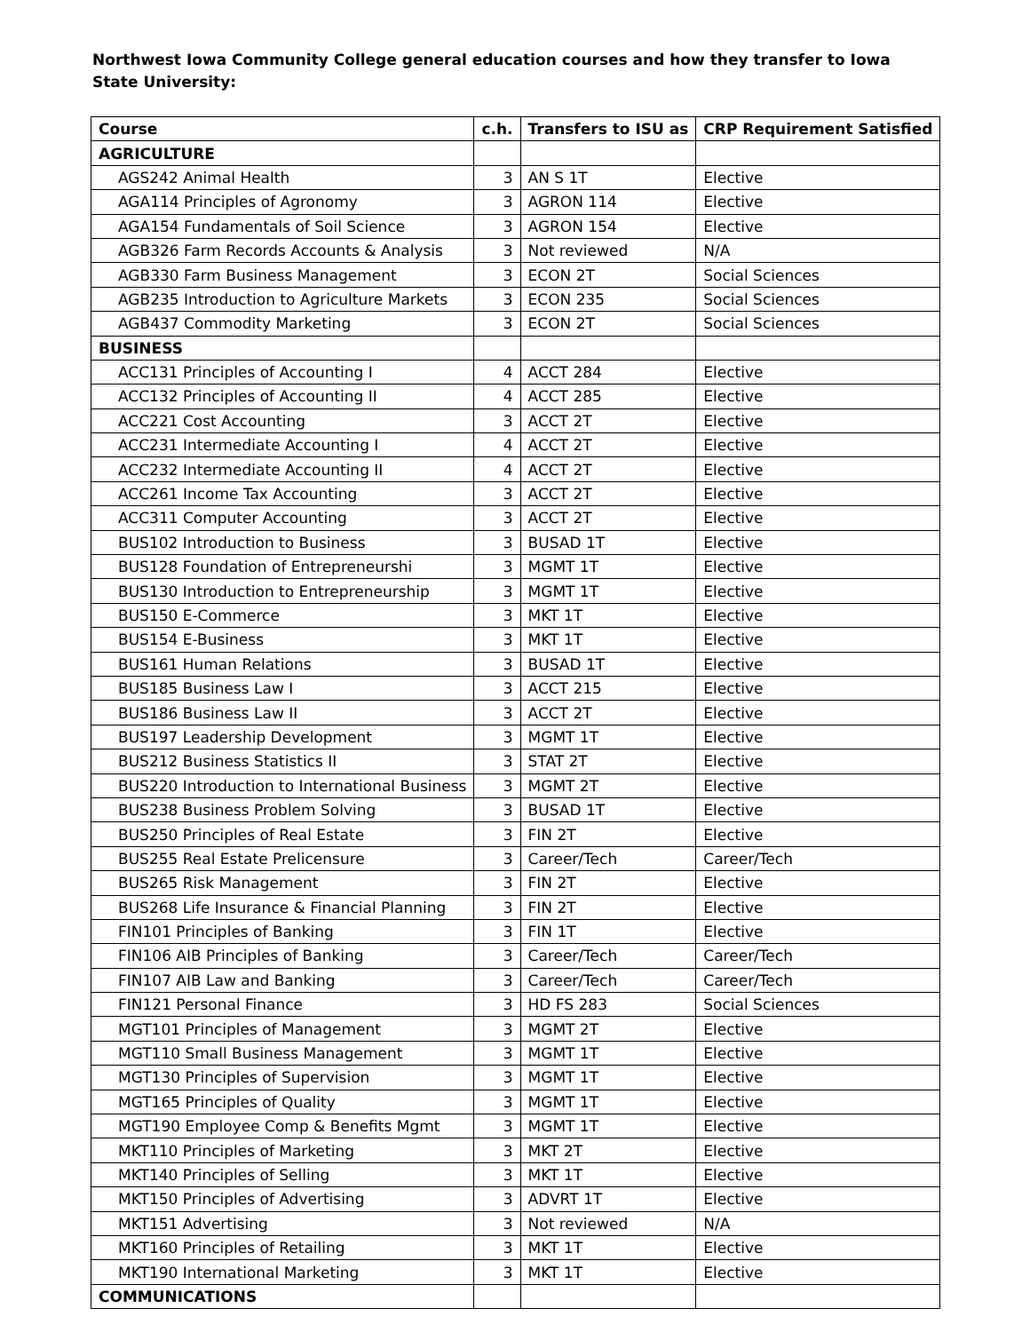Northwest Iowa Community College general education courses and how they transfer to Iowa State University:
| Course | c.h. | Transfers to ISU as | CRP Requirement Satisfied |
| --- | --- | --- | --- |
| AGRICULTURE | | | |
| AGS242 Animal Health | 3 | AN S 1T | Elective |
| AGA114 Principles of Agronomy | 3 | AGRON 114 | Elective |
| AGA154 Fundamentals of Soil Science | 3 | AGRON 154 | Elective |
| AGB326 Farm Records Accounts & Analysis | 3 | Not reviewed | N/A |
| AGB330 Farm Business Management | 3 | ECON 2T | Social Sciences |
| AGB235 Introduction to Agriculture Markets | 3 | ECON 235 | Social Sciences |
| AGB437 Commodity Marketing | 3 | ECON 2T | Social Sciences |
| BUSINESS | | | |
| ACC131 Principles of Accounting I | 4 | ACCT 284 | Elective |
| ACC132 Principles of Accounting II | 4 | ACCT 285 | Elective |
| ACC221 Cost Accounting | 3 | ACCT 2T | Elective |
| ACC231 Intermediate Accounting I | 4 | ACCT 2T | Elective |
| ACC232 Intermediate Accounting II | 4 | ACCT 2T | Elective |
| ACC261 Income Tax Accounting | 3 | ACCT 2T | Elective |
| ACC311 Computer Accounting | 3 | ACCT 2T | Elective |
| BUS102 Introduction to Business | 3 | BUSAD 1T | Elective |
| BUS128 Foundation of Entrepreneurshi | 3 | MGMT 1T | Elective |
| BUS130 Introduction to Entrepreneurship | 3 | MGMT 1T | Elective |
| BUS150 E-Commerce | 3 | MKT 1T | Elective |
| BUS154 E-Business | 3 | MKT 1T | Elective |
| BUS161 Human Relations | 3 | BUSAD 1T | Elective |
| BUS185 Business Law I | 3 | ACCT 215 | Elective |
| BUS186 Business Law II | 3 | ACCT 2T | Elective |
| BUS197 Leadership Development | 3 | MGMT 1T | Elective |
| BUS212 Business Statistics II | 3 | STAT 2T | Elective |
| BUS220 Introduction to International Business | 3 | MGMT 2T | Elective |
| BUS238 Business Problem Solving | 3 | BUSAD 1T | Elective |
| BUS250 Principles of Real Estate | 3 | FIN 2T | Elective |
| BUS255 Real Estate Prelicensure | 3 | Career/Tech | Career/Tech |
| BUS265 Risk Management | 3 | FIN 2T | Elective |
| BUS268 Life Insurance & Financial Planning | 3 | FIN 2T | Elective |
| FIN101 Principles of Banking | 3 | FIN 1T | Elective |
| FIN106 AIB Principles of Banking | 3 | Career/Tech | Career/Tech |
| FIN107 AIB Law and Banking | 3 | Career/Tech | Career/Tech |
| FIN121 Personal Finance | 3 | HD FS 283 | Social Sciences |
| MGT101 Principles of Management | 3 | MGMT 2T | Elective |
| MGT110 Small Business Management | 3 | MGMT 1T | Elective |
| MGT130 Principles of Supervision | 3 | MGMT 1T | Elective |
| MGT165 Principles of Quality | 3 | MGMT 1T | Elective |
| MGT190 Employee Comp & Benefits Mgmt | 3 | MGMT 1T | Elective |
| MKT110 Principles of Marketing | 3 | MKT 2T | Elective |
| MKT140 Principles of Selling | 3 | MKT 1T | Elective |
| MKT150 Principles of Advertising | 3 | ADVRT 1T | Elective |
| MKT151 Advertising | 3 | Not reviewed | N/A |
| MKT160 Principles of Retailing | 3 | MKT 1T | Elective |
| MKT190 International Marketing | 3 | MKT 1T | Elective |
| COMMUNICATIONS | | | |